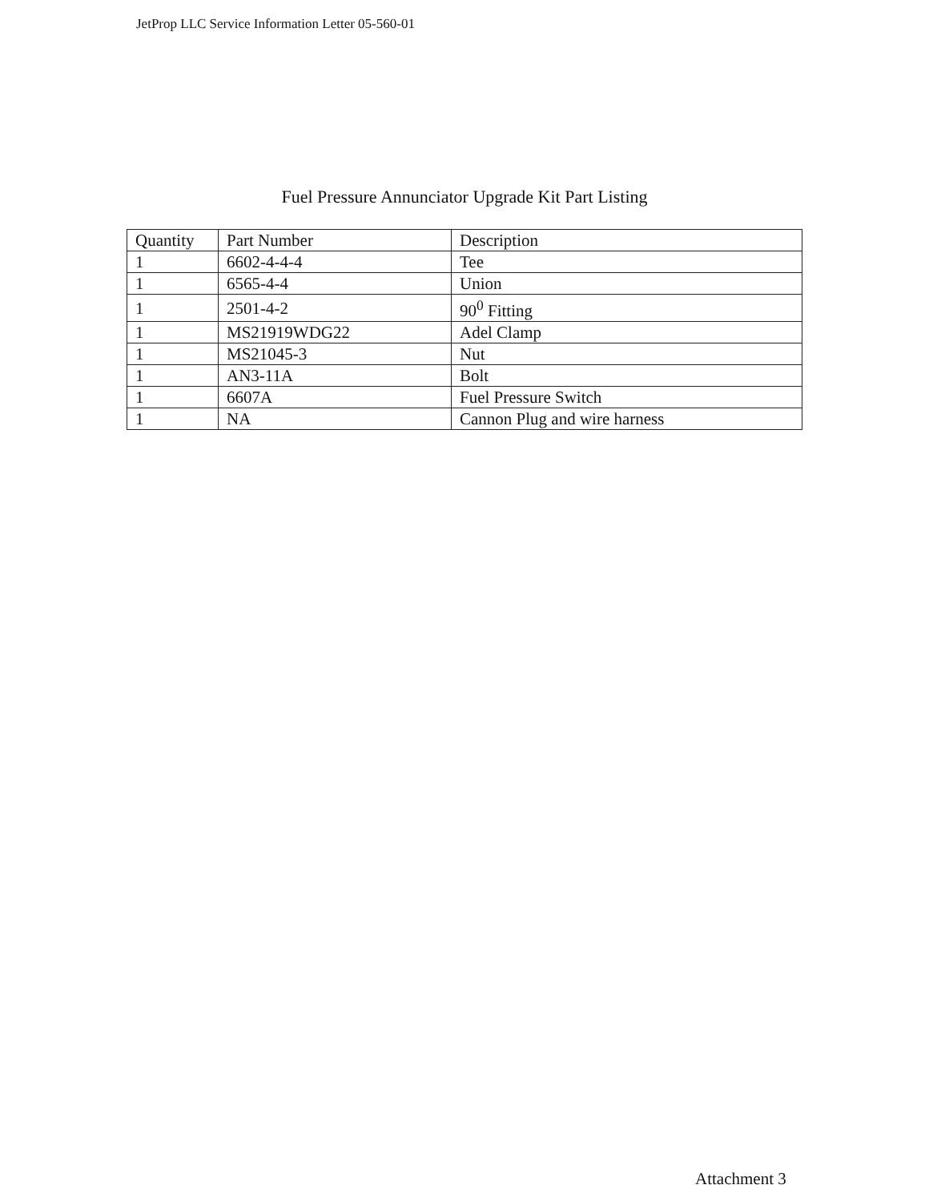JetProp LLC Service Information Letter 05-560-01
Fuel Pressure Annunciator Upgrade Kit Part Listing
| Quantity | Part Number | Description |
| --- | --- | --- |
| 1 | 6602-4-4-4 | Tee |
| 1 | 6565-4-4 | Union |
| 1 | 2501-4-2 | 90<sup>0</sup> Fitting |
| 1 | MS21919WDG22 | Adel Clamp |
| 1 | MS21045-3 | Nut |
| 1 | AN3-11A | Bolt |
| 1 | 6607A | Fuel Pressure Switch |
| 1 | NA | Cannon Plug and wire harness |
Attachment 3